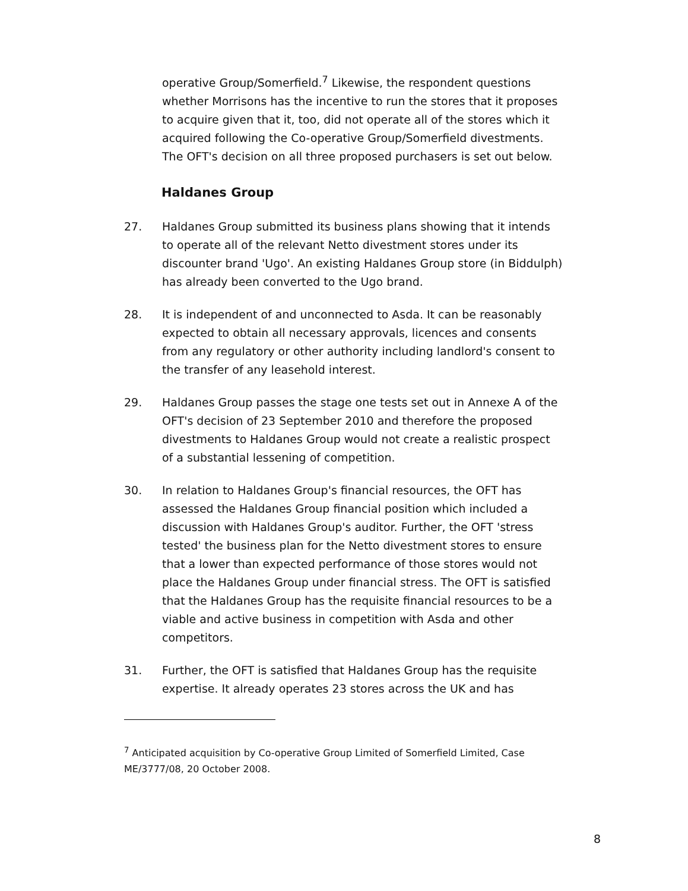operative Group/Somerfield.<sup>7</sup> Likewise, the respondent questions whether Morrisons has the incentive to run the stores that it proposes to acquire given that it, too, did not operate all of the stores which it acquired following the Co-operative Group/Somerfield divestments. The OFT's decision on all three proposed purchasers is set out below.
Haldanes Group
27. Haldanes Group submitted its business plans showing that it intends to operate all of the relevant Netto divestment stores under its discounter brand 'Ugo'. An existing Haldanes Group store (in Biddulph) has already been converted to the Ugo brand.
28. It is independent of and unconnected to Asda. It can be reasonably expected to obtain all necessary approvals, licences and consents from any regulatory or other authority including landlord's consent to the transfer of any leasehold interest.
29. Haldanes Group passes the stage one tests set out in Annexe A of the OFT's decision of 23 September 2010 and therefore the proposed divestments to Haldanes Group would not create a realistic prospect of a substantial lessening of competition.
30. In relation to Haldanes Group's financial resources, the OFT has assessed the Haldanes Group financial position which included a discussion with Haldanes Group's auditor. Further, the OFT 'stress tested' the business plan for the Netto divestment stores to ensure that a lower than expected performance of those stores would not place the Haldanes Group under financial stress. The OFT is satisfied that the Haldanes Group has the requisite financial resources to be a viable and active business in competition with Asda and other competitors.
31. Further, the OFT is satisfied that Haldanes Group has the requisite expertise. It already operates 23 stores across the UK and has
<sup>7</sup> Anticipated acquisition by Co-operative Group Limited of Somerfield Limited, Case ME/3777/08, 20 October 2008.
8